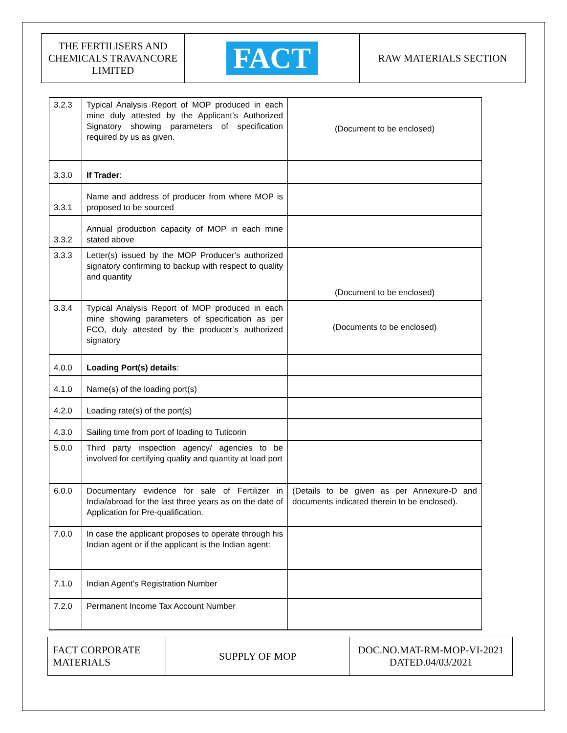| THE FERTILISERS AND CHEMICALS TRAVANCORE LIMITED | FACT | RAW MATERIALS SECTION |
| 3.2.3 | Typical Analysis Report of MOP produced in each mine duly attested by the Applicant’s Authorized Signatory showing parameters of specification required by us as given. | (Document to be enclosed) |
| 3.3.0 | If Trader : | |
| 3.3.1 | Name and address of producer from where MOP is proposed to be sourced | |
| 3.3.2 | Annual production capacity of MOP in each mine stated above | |
| 3.3.3 | Letter(s) issued by the MOP Producer’s authorized signatory confirming to backup with respect to quality and quantity | (Document to be enclosed) |
| 3.3.4 | Typical Analysis Report of MOP produced in each mine showing parameters of specification as per FCO, duly attested by the producer’s authorized signatory | (Documents to be enclosed) |
| 4.0.0 | Loading Port(s) details : | |
| 4.1.0 | Name(s) of the loading port(s) | |
| 4.2.0 | Loading rate(s) of the port(s) | |
| 4.3.0 | Sailing time from port of loading to Tuticorin | |
| 5.0.0 | Third party inspection agency/ agencies to be involved for certifying quality and quantity at load port | |
| 6.0.0 | Documentary evidence for sale of Fertilizer in India/abroad for the last three years as on the date of Application for Pre-qualification. | (Details to be given as per Annexure-D and documents indicated therein to be enclosed). |
| 7.0.0 | In case the applicant proposes to operate through his Indian agent or if the applicant is the Indian agent: | |
| 7.1.0 | Indian Agent’s Registration Number | |
| 7.2.0 | Permanent Income Tax Account Number | |
| FACT CORPORATE MATERIALS | SUPPLY OF MOP | DOC.NO.MAT-RM-MOP-VI-2021 DATED.04/03/2021 |